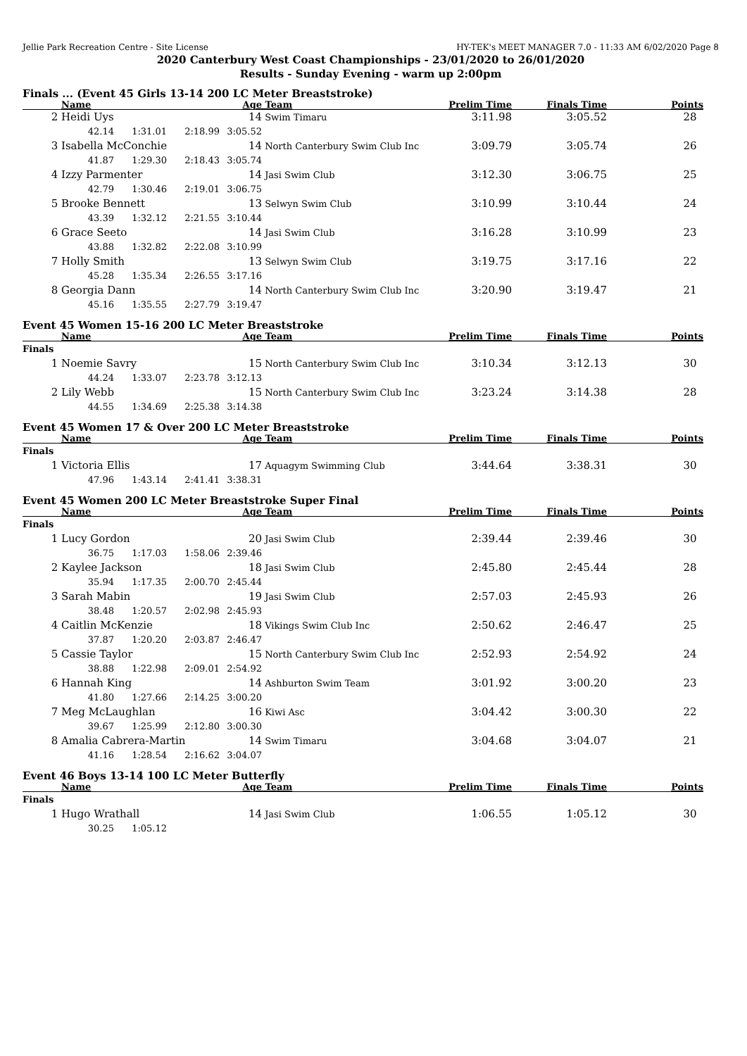Jellie Park Recreation Centre - Site License HY-TEK's MEET MANAGER 7.0 - 11:33 AM 6/02/2020 Page 8
2020 Canterbury West Coast Championships - 23/01/2020 to 26/01/2020
Results - Sunday Evening - warm up 2:00pm
Finals ... (Event 45 Girls 13-14 200 LC Meter Breaststroke)
| | Name | | | Age | Team | Prelim Time | Finals Time | Points |
| --- | --- | --- | --- | --- | --- | --- | --- | --- |
| 2 | Heidi Uys | | | 14 | Swim Timaru | 3:11.98 | 3:05.52 | 28 |
| | 42.14 | 1:31.01 | 2:18.99 | 3:05.52 | | | | |
| 3 | Isabella McConchie | | | 14 | North Canterbury Swim Club Inc | 3:09.79 | 3:05.74 | 26 |
| | 41.87 | 1:29.30 | 2:18.43 | 3:05.74 | | | | |
| 4 | Izzy Parmenter | | | 14 | Jasi Swim Club | 3:12.30 | 3:06.75 | 25 |
| | 42.79 | 1:30.46 | 2:19.01 | 3:06.75 | | | | |
| 5 | Brooke Bennett | | | 13 | Selwyn Swim Club | 3:10.99 | 3:10.44 | 24 |
| | 43.39 | 1:32.12 | 2:21.55 | 3:10.44 | | | | |
| 6 | Grace Seeto | | | 14 | Jasi Swim Club | 3:16.28 | 3:10.99 | 23 |
| | 43.88 | 1:32.82 | 2:22.08 | 3:10.99 | | | | |
| 7 | Holly Smith | | | 13 | Selwyn Swim Club | 3:19.75 | 3:17.16 | 22 |
| | 45.28 | 1:35.34 | 2:26.55 | 3:17.16 | | | | |
| 8 | Georgia Dann | | | 14 | North Canterbury Swim Club Inc | 3:20.90 | 3:19.47 | 21 |
| | 45.16 | 1:35.55 | 2:27.79 | 3:19.47 | | | | |
Event 45 Women 15-16 200 LC Meter Breaststroke
| | Name | | | Age | Team | Prelim Time | Finals Time | Points |
| --- | --- | --- | --- | --- | --- | --- | --- | --- |
| Finals | | | | | | | | |
| 1 | Noemie Savry | | | 15 | North Canterbury Swim Club Inc | 3:10.34 | 3:12.13 | 30 |
| | 44.24 | 1:33.07 | 2:23.78 | 3:12.13 | | | | |
| 2 | Lily Webb | | | 15 | North Canterbury Swim Club Inc | 3:23.24 | 3:14.38 | 28 |
| | 44.55 | 1:34.69 | 2:25.38 | 3:14.38 | | | | |
Event 45 Women 17 & Over 200 LC Meter Breaststroke
| | Name | | | Age | Team | Prelim Time | Finals Time | Points |
| --- | --- | --- | --- | --- | --- | --- | --- | --- |
| Finals | | | | | | | | |
| 1 | Victoria Ellis | | | 17 | Aquagym Swimming Club | 3:44.64 | 3:38.31 | 30 |
| | 47.96 | 1:43.14 | 2:41.41 | 3:38.31 | | | | |
Event 45 Women 200 LC Meter Breaststroke Super Final
| | Name | | | Age | Team | Prelim Time | Finals Time | Points |
| --- | --- | --- | --- | --- | --- | --- | --- | --- |
| Finals | | | | | | | | |
| 1 | Lucy Gordon | | | 20 | Jasi Swim Club | 2:39.44 | 2:39.46 | 30 |
| | 36.75 | 1:17.03 | 1:58.06 | 2:39.46 | | | | |
| 2 | Kaylee Jackson | | | 18 | Jasi Swim Club | 2:45.80 | 2:45.44 | 28 |
| | 35.94 | 1:17.35 | 2:00.70 | 2:45.44 | | | | |
| 3 | Sarah Mabin | | | 19 | Jasi Swim Club | 2:57.03 | 2:45.93 | 26 |
| | 38.48 | 1:20.57 | 2:02.98 | 2:45.93 | | | | |
| 4 | Caitlin McKenzie | | | 18 | Vikings Swim Club Inc | 2:50.62 | 2:46.47 | 25 |
| | 37.87 | 1:20.20 | 2:03.87 | 2:46.47 | | | | |
| 5 | Cassie Taylor | | | 15 | North Canterbury Swim Club Inc | 2:52.93 | 2:54.92 | 24 |
| | 38.88 | 1:22.98 | 2:09.01 | 2:54.92 | | | | |
| 6 | Hannah King | | | 14 | Ashburton Swim Team | 3:01.92 | 3:00.20 | 23 |
| | 41.80 | 1:27.66 | 2:14.25 | 3:00.20 | | | | |
| 7 | Meg McLaughlan | | | 16 | Kiwi Asc | 3:04.42 | 3:00.30 | 22 |
| | 39.67 | 1:25.99 | 2:12.80 | 3:00.30 | | | | |
| 8 | Amalia Cabrera-Martin | | | 14 | Swim Timaru | 3:04.68 | 3:04.07 | 21 |
| | 41.16 | 1:28.54 | 2:16.62 | 3:04.07 | | | | |
Event 46 Boys 13-14 100 LC Meter Butterfly
| | Name | | | Age | Team | Prelim Time | Finals Time | Points |
| --- | --- | --- | --- | --- | --- | --- | --- | --- |
| Finals | | | | | | | | |
| 1 | Hugo Wrathall | | | 14 | Jasi Swim Club | 1:06.55 | 1:05.12 | 30 |
| | 30.25 | 1:05.12 | | | | | | |